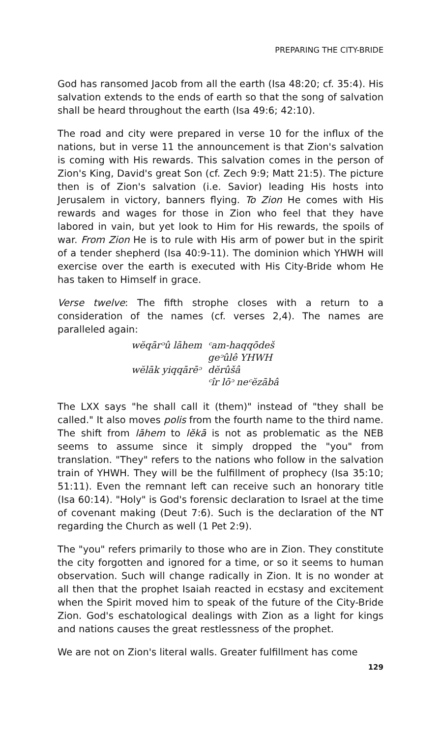PREPARING THE CITY-BRIDE
God has ransomed Jacob from all the earth (Isa 48:20; cf. 35:4). His salvation extends to the ends of earth so that the song of salvation shall be heard throughout the earth (Isa 49:6; 42:10).
The road and city were prepared in verse 10 for the influx of the nations, but in verse 11 the announcement is that Zion's salvation is coming with His rewards. This salvation comes in the person of Zion's King, David's great Son (cf. Zech 9:9; Matt 21:5). The picture then is of Zion's salvation (i.e. Savior) leading His hosts into Jerusalem in victory, banners flying. To Zion He comes with His rewards and wages for those in Zion who feel that they have labored in vain, but yet look to Him for His rewards, the spoils of war. From Zion He is to rule with His arm of power but in the spirit of a tender shepherd (Isa 40:9-11). The dominion which YHWH will exercise over the earth is executed with His City-Bride whom He has taken to Himself in grace.
Verse twelve: The fifth strophe closes with a return to a consideration of the names (cf. verses 2,4). The names are paralleled again:
| wĕqārᵓû lāhem | ᶜam-haqqōdeš |
| | geᵓûlê YHWH |
| wĕlāk yiqqārēᵓ | dĕrûšâ |
| | ᶜîr lōᵓ neᶜĕzābâ |
The LXX says "he shall call it (them)" instead of "they shall be called." It also moves polis from the fourth name to the third name. The shift from lāhem to lĕkā is not as problematic as the NEB seems to assume since it simply dropped the "you" from translation. "They" refers to the nations who follow in the salvation train of YHWH. They will be the fulfillment of prophecy (Isa 35:10; 51:11). Even the remnant left can receive such an honorary title (Isa 60:14). "Holy" is God's forensic declaration to Israel at the time of covenant making (Deut 7:6). Such is the declaration of the NT regarding the Church as well (1 Pet 2:9).
The "you" refers primarily to those who are in Zion. They constitute the city forgotten and ignored for a time, or so it seems to human observation. Such will change radically in Zion. It is no wonder at all then that the prophet Isaiah reacted in ecstasy and excitement when the Spirit moved him to speak of the future of the City-Bride Zion. God's eschatological dealings with Zion as a light for kings and nations causes the great restlessness of the prophet.
We are not on Zion's literal walls. Greater fulfillment has come
129